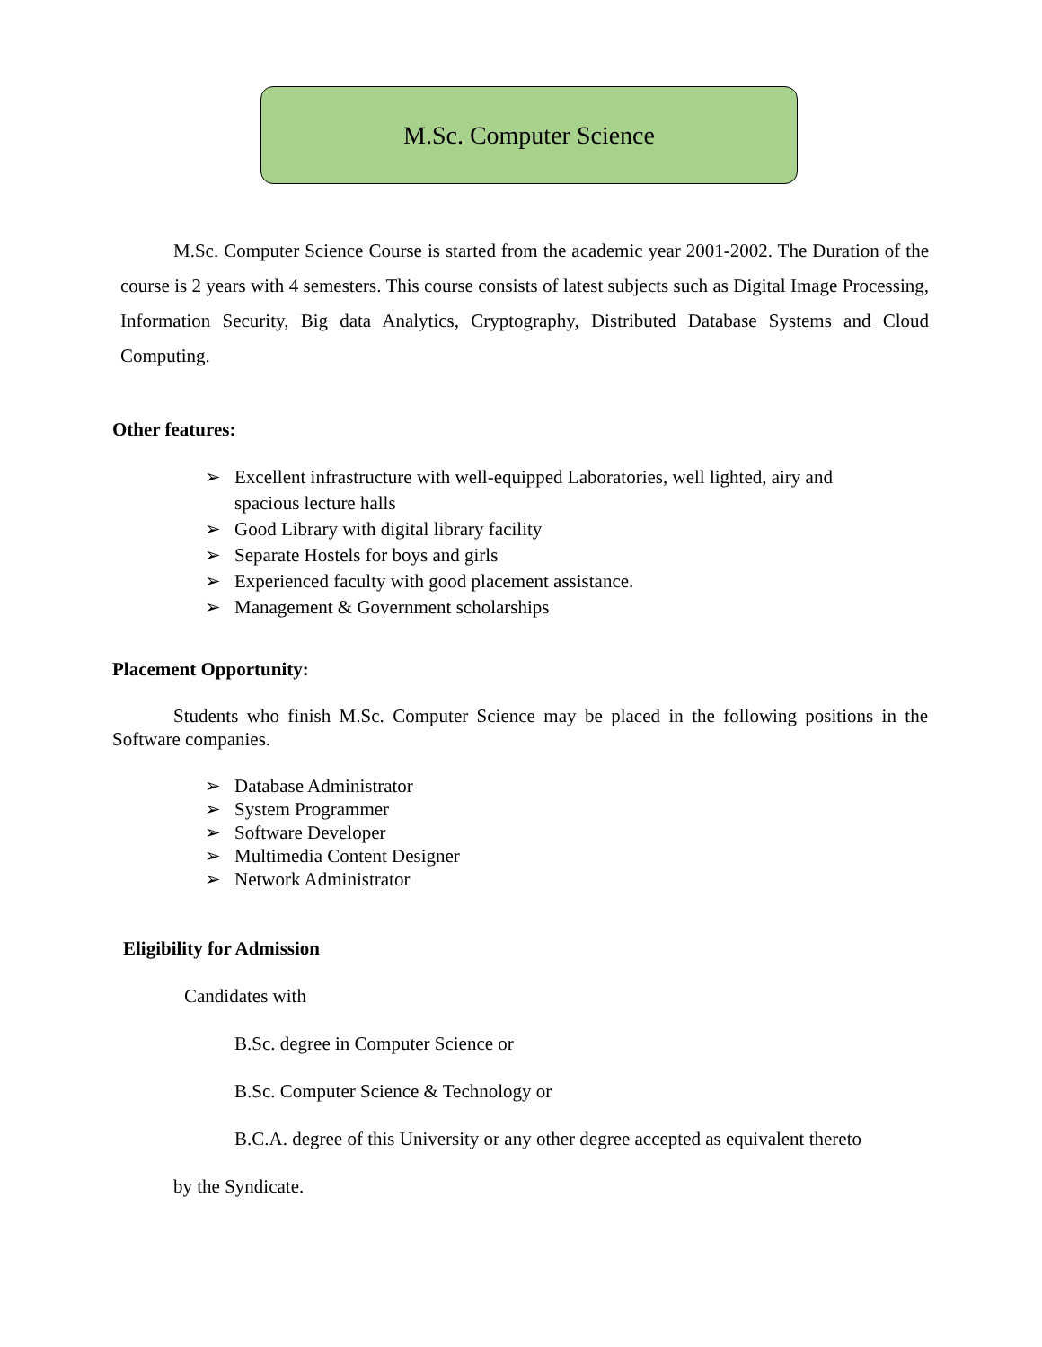M.Sc. Computer Science
M.Sc. Computer Science Course is started from the academic year 2001-2002. The Duration of the course is 2 years with 4 semesters. This course consists of latest subjects such as Digital Image Processing, Information Security, Big data Analytics, Cryptography, Distributed Database Systems and Cloud Computing.
Other features:
➢ Excellent infrastructure with well-equipped Laboratories, well lighted, airy and spacious lecture halls
➢ Good Library with digital library facility
➢ Separate Hostels for boys and girls
➢ Experienced faculty with good placement assistance.
➢ Management & Government scholarships
Placement Opportunity:
Students who finish M.Sc. Computer Science may be placed in the following positions in the Software companies.
➢ Database Administrator
➢ System Programmer
➢ Software Developer
➢ Multimedia Content Designer
➢ Network Administrator
Eligibility for Admission
Candidates with
B.Sc. degree in Computer Science or
B.Sc. Computer Science & Technology or
B.C.A. degree of this University or any other degree accepted as equivalent thereto
by the Syndicate.